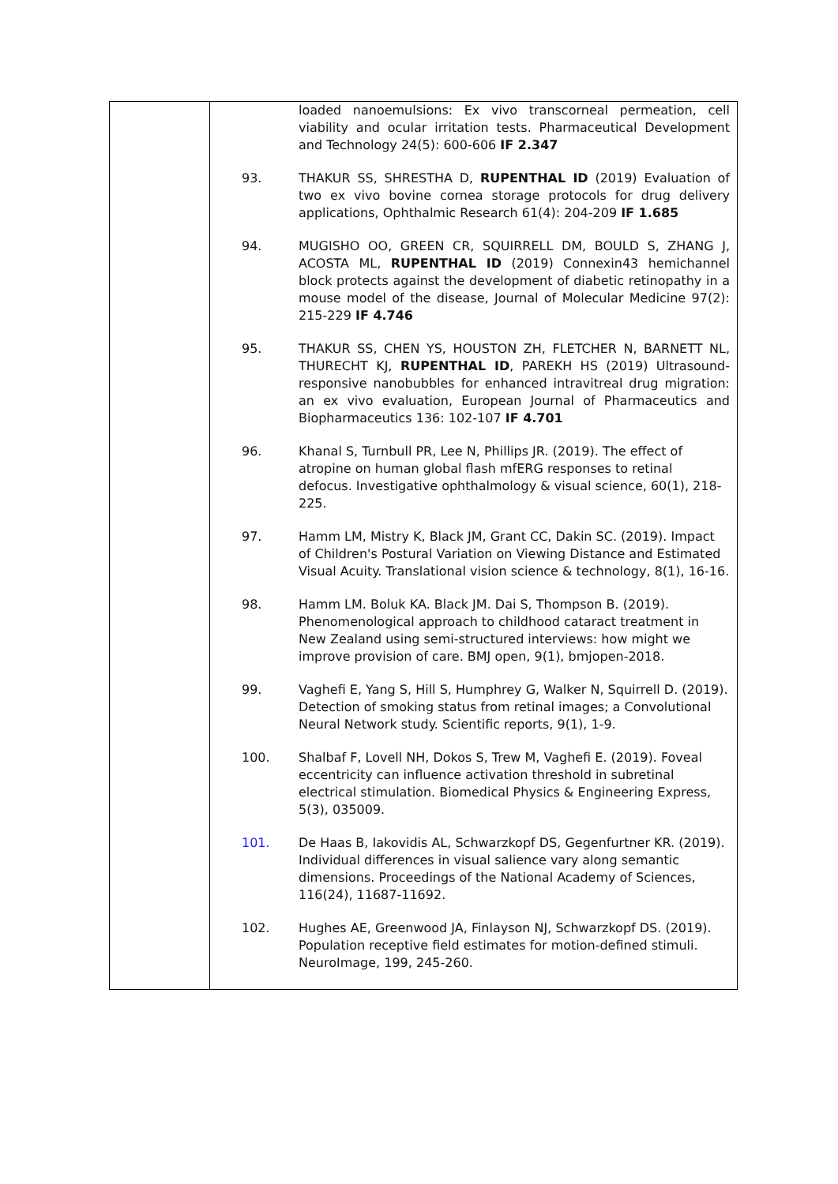| | loaded nanoemulsions: Ex vivo transcorneal permeation, cell viability and ocular irritation tests. Pharmaceutical Development and Technology 24(5): 600-606 IF 2.347 93. THAKUR SS, SHRESTHA D, RUPENTHAL ID (2019) Evaluation of two ex vivo bovine cornea storage protocols for drug delivery applications, Ophthalmic Research 61(4): 204-209 IF 1.685 94. MUGISHO OO, GREEN CR, SQUIRRELL DM, BOULD S, ZHANG J, ACOSTA ML, RUPENTHAL ID (2019) Connexin43 hemichannel block protects against the development of diabetic retinopathy in a mouse model of the disease, Journal of Molecular Medicine 97(2): 215-229 IF 4.746 95. THAKUR SS, CHEN YS, HOUSTON ZH, FLETCHER N, BARNETT NL, THURECHT KJ, RUPENTHAL ID , PAREKH HS (2019) Ultrasound-responsive nanobubbles for enhanced intravitreal drug migration: an ex vivo evaluation, European Journal of Pharmaceutics and Biopharmaceutics 136: 102-107 IF 4.701 96. Khanal S, Turnbull PR, Lee N, Phillips JR. (2019). The effect of atropine on human global flash mfERG responses to retinal defocus. Investigative ophthalmology & visual science, 60(1), 218-225. 97. Hamm LM, Mistry K, Black JM, Grant CC, Dakin SC. (2019). Impact of Children's Postural Variation on Viewing Distance and Estimated Visual Acuity. Translational vision science & technology, 8(1), 16-16. 98. Hamm LM. Boluk KA. Black JM. Dai S, Thompson B. (2019). Phenomenological approach to childhood cataract treatment in New Zealand using semi-structured interviews: how might we improve provision of care. BMJ open, 9(1), bmjopen-2018. 99. Vaghefi E, Yang S, Hill S, Humphrey G, Walker N, Squirrell D. (2019). Detection of smoking status from retinal images; a Convolutional Neural Network study. Scientific reports, 9(1), 1-9. 100. Shalbaf F, Lovell NH, Dokos S, Trew M, Vaghefi E. (2019). Foveal eccentricity can influence activation threshold in subretinal electrical stimulation. Biomedical Physics & Engineering Express, 5(3), 035009. 101. De Haas B, Iakovidis AL, Schwarzkopf DS, Gegenfurtner KR. (2019). Individual differences in visual salience vary along semantic dimensions. Proceedings of the National Academy of Sciences, 116(24), 11687-11692. 102. Hughes AE, Greenwood JA, Finlayson NJ, Schwarzkopf DS. (2019). Population receptive field estimates for motion-defined stimuli. NeuroImage, 199, 245-260. |